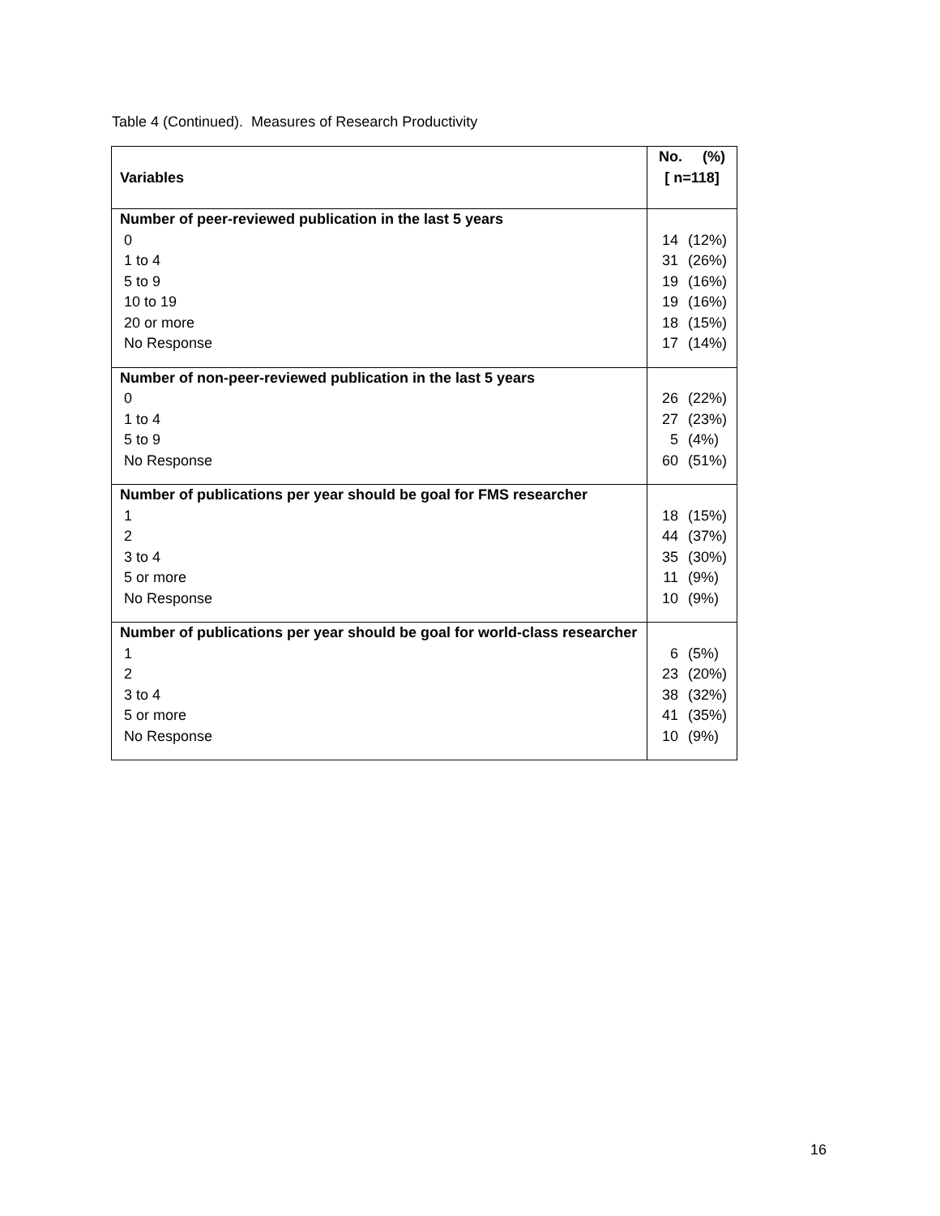Table 4 (Continued). Measures of Research Productivity
| Variables | No. (%) [ n=118] |
| --- | --- |
| Number of peer-reviewed publication in the last 5 years 0 1 to 4 5 to 9 10 to 19 20 or more No Response | 14 (12%) 31 (26%) 19 (16%) 19 (16%) 18 (15%) 17 (14%) |
| Number of non-peer-reviewed publication in the last 5 years 0 1 to 4 5 to 9 No Response | 26 (22%) 27 (23%) 5 (4%) 60 (51%) |
| Number of publications per year should be goal for FMS researcher 1 2 3 to 4 5 or more No Response | 18 (15%) 44 (37%) 35 (30%) 11 (9%) 10 (9%) |
| Number of publications per year should be goal for world-class researcher 1 2 3 to 4 5 or more No Response | 6 (5%) 23 (20%) 38 (32%) 41 (35%) 10 (9%) |
16